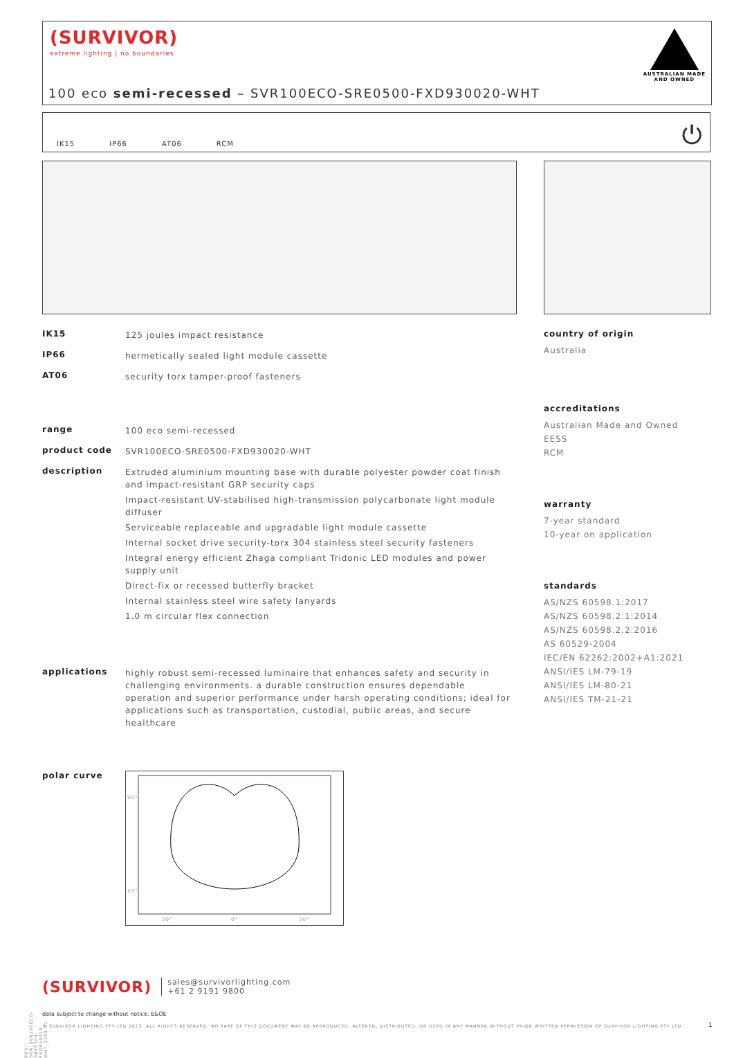(SURVIVOR)
extreme lighting | no boundaries
AUSTRALIAN MADE
AND OWNED
100 eco semi-recessed – SVR100ECO-SRE0500-FXD930020-WHT
IK15 IP66 AT06 RCM
⏻
IK15
125 joules impact resistance
IP66
hermetically sealed light module cassette
AT06
security torx tamper-proof fasteners
range
100 eco semi-recessed
product code
SVR100ECO-SRE0500-FXD930020-WHT
description
Extruded aluminium mounting base with durable polyester powder coat finish and impact-resistant GRP security caps
Impact-resistant UV-stabilised high-transmission polycarbonate light module diffuser
Serviceable replaceable and upgradable light module cassette
Internal socket drive security-torx 304 stainless steel security fasteners
Integral energy efficient Zhaga compliant Tridonic LED modules and power supply unit
Direct-fix or recessed butterfly bracket
Internal stainless steel wire safety lanyards
1.0 m circular flex connection
applications
highly robust semi-recessed luminaire that enhances safety and security in challenging environments. a durable construction ensures dependable operation and superior performance under harsh operating conditions; ideal for applications such as transportation, custodial, public areas, and secure healthcare
polar curve
90°
45°
0°
30°
30°
country of origin
Australia
accreditations
Australian Made and Owned
EESS
RCM
warranty
7-year standard
10-year on application
standards
AS/NZS 60598.1:2017
AS/NZS 60598.2.1:2014
AS/NZS 60598.2.2:2016
AS 60529-2004
IEC/EN 62262:2002+A1:2021
ANSI/IES LM-79-19
ANSI/IES LM-80-21
ANSI/IES TM-21-21
(SURVIVOR) sales@survivorlighting.com
+61 2 9191 9800
data subject to change without notice. E&OE
© SURVIVOR LIGHTING PTY LTD 2023. ALL RIGHTS RESERVED. NO PART OF THIS DOCUMENT MAY BE REPRODUCED, ALTERED, DISTRIBUTED, OR USED IN ANY MANNER WITHOUT PRIOR WRITTEN PERMISSION OF SURVIVOR LIGHTING PTY LTD
1
PDS-SVR_SVR100ECO-SRE0500-FXD930020-WHT_2308-01